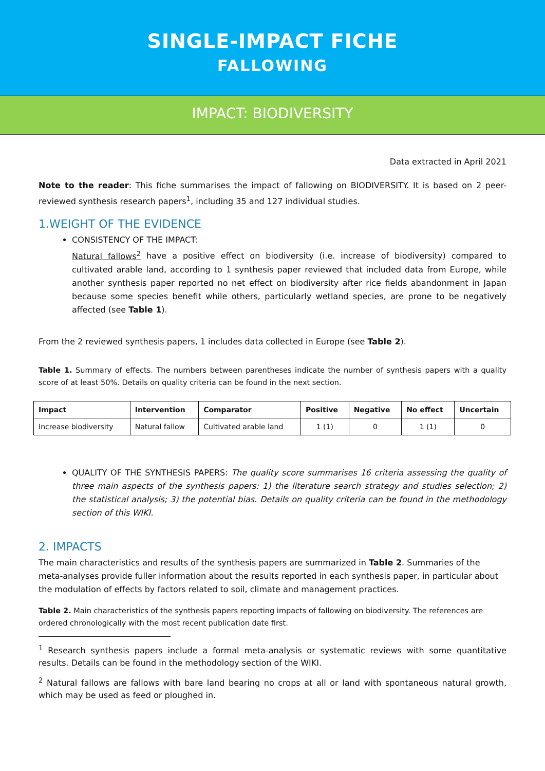SINGLE-IMPACT FICHE
FALLOWING
IMPACT: BIODIVERSITY
Data extracted in April 2021
Note to the reader: This fiche summarises the impact of fallowing on BIODIVERSITY. It is based on 2 peer-reviewed synthesis research papers<sup>1</sup>, including 35 and 127 individual studies.
1.WEIGHT OF THE EVIDENCE
CONSISTENCY OF THE IMPACT:
Natural fallows<sup>2</sup> have a positive effect on biodiversity (i.e. increase of biodiversity) compared to cultivated arable land, according to 1 synthesis paper reviewed that included data from Europe, while another synthesis paper reported no net effect on biodiversity after rice fields abandonment in Japan because some species benefit while others, particularly wetland species, are prone to be negatively affected (see Table 1).
From the 2 reviewed synthesis papers, 1 includes data collected in Europe (see Table 2).
Table 1. Summary of effects. The numbers between parentheses indicate the number of synthesis papers with a quality score of at least 50%. Details on quality criteria can be found in the next section.
| Impact | Intervention | Comparator | Positive | Negative | No effect | Uncertain |
| --- | --- | --- | --- | --- | --- | --- |
| Increase biodiversity | Natural fallow | Cultivated arable land | 1 (1) | 0 | 1 (1) | 0 |
QUALITY OF THE SYNTHESIS PAPERS: The quality score summarises 16 criteria assessing the quality of three main aspects of the synthesis papers: 1) the literature search strategy and studies selection; 2) the statistical analysis; 3) the potential bias. Details on quality criteria can be found in the methodology section of this WIKI.
2. IMPACTS
The main characteristics and results of the synthesis papers are summarized in Table 2. Summaries of the meta-analyses provide fuller information about the results reported in each synthesis paper, in particular about the modulation of effects by factors related to soil, climate and management practices.
Table 2. Main characteristics of the synthesis papers reporting impacts of fallowing on biodiversity. The references are ordered chronologically with the most recent publication date first.
<sup>1</sup> Research synthesis papers include a formal meta-analysis or systematic reviews with some quantitative results. Details can be found in the methodology section of the WIKI.
<sup>2</sup> Natural fallows are fallows with bare land bearing no crops at all or land with spontaneous natural growth, which may be used as feed or ploughed in.